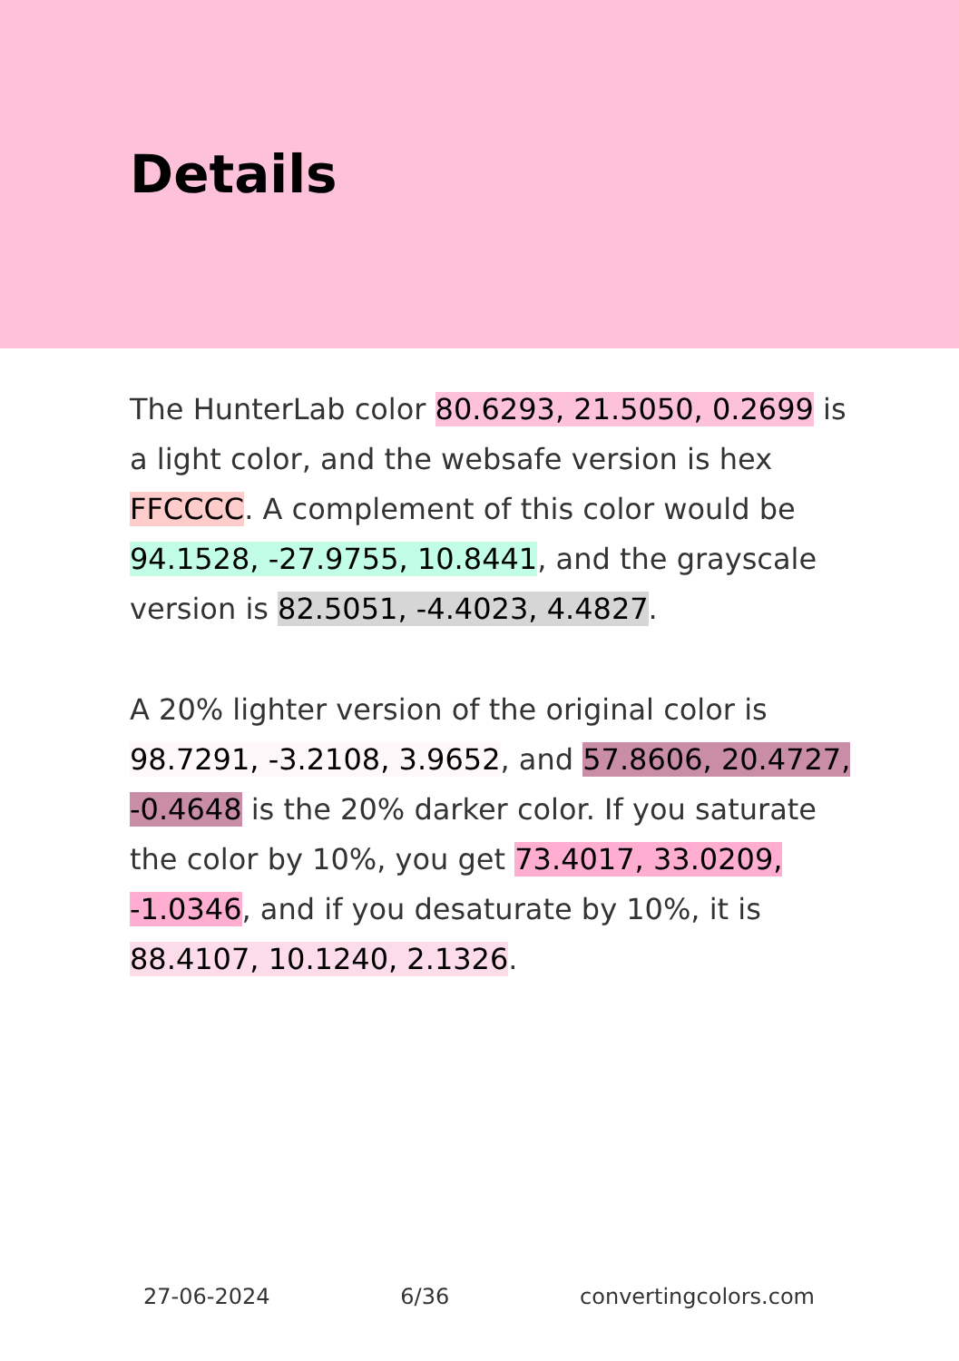Details
The HunterLab color 80.6293, 21.5050, 0.2699 is a light color, and the websafe version is hex FFCCCC. A complement of this color would be 94.1528, -27.9755, 10.8441, and the grayscale version is 82.5051, -4.4023, 4.4827.
A 20% lighter version of the original color is 98.7291, -3.2108, 3.9652, and 57.8606, 20.4727, -0.4648 is the 20% darker color. If you saturate the color by 10%, you get 73.4017, 33.0209, -1.0346, and if you desaturate by 10%, it is 88.4107, 10.1240, 2.1326.
27-06-2024 6/36 convertingcolors.com